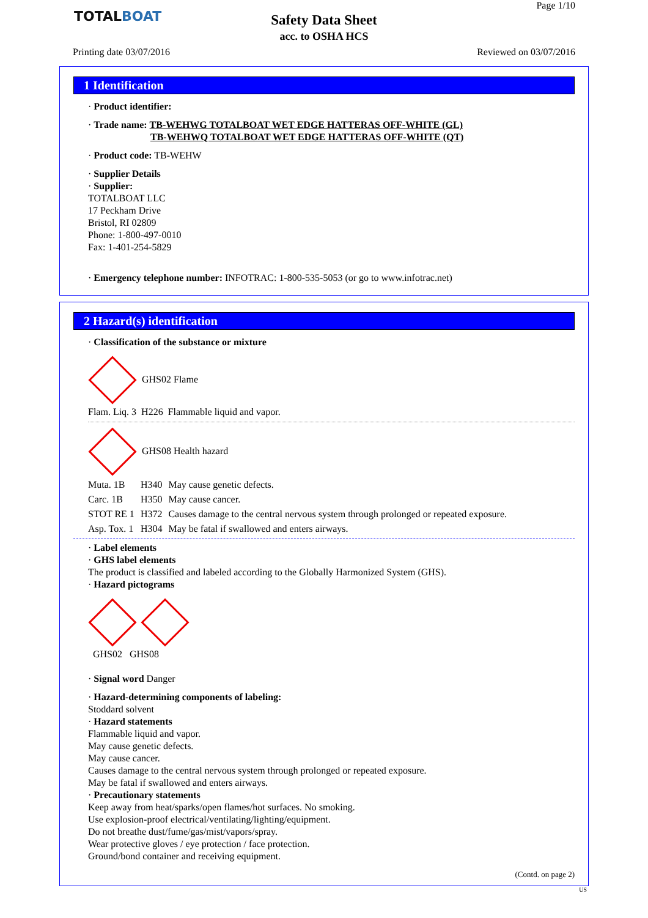TOTALBOAT
Safety Data Sheet
acc. to OSHA HCS
Page 1/10
Printing date 03/07/2016 Reviewed on 03/07/2016
1 Identification
· Product identifier:
· Trade name: TB-WEHWG TOTALBOAT WET EDGE HATTERAS OFF-WHITE (GL)
TB-WEHWQ TOTALBOAT WET EDGE HATTERAS OFF-WHITE (QT)
· Product code: TB-WEHW
· Supplier Details
· Supplier:
TOTALBOAT LLC
17 Peckham Drive
Bristol, RI 02809
Phone: 1-800-497-0010
Fax: 1-401-254-5829
· Emergency telephone number: INFOTRAC: 1-800-535-5053 (or go to www.infotrac.net)
2 Hazard(s) identification
· Classification of the substance or mixture
GHS02 Flame
Flam. Liq. 3 H226 Flammable liquid and vapor.
GHS08 Health hazard
| Muta. 1B | H340 | May cause genetic defects. |
| Carc. 1B | H350 | May cause cancer. |
| STOT RE 1 | H372 | Causes damage to the central nervous system through prolonged or repeated exposure. |
| Asp. Tox. 1 | H304 | May be fatal if swallowed and enters airways. |
· Label elements
· GHS label elements
The product is classified and labeled according to the Globally Harmonized System (GHS).
· Hazard pictograms
GHS02 GHS08
· Signal word Danger
· Hazard-determining components of labeling:
Stoddard solvent
· Hazard statements
Flammable liquid and vapor.
May cause genetic defects.
May cause cancer.
Causes damage to the central nervous system through prolonged or repeated exposure.
May be fatal if swallowed and enters airways.
· Precautionary statements
Keep away from heat/sparks/open flames/hot surfaces. No smoking.
Use explosion-proof electrical/ventilating/lighting/equipment.
Do not breathe dust/fume/gas/mist/vapors/spray.
Wear protective gloves / eye protection / face protection.
Ground/bond container and receiving equipment.
(Contd. on page 2)
US